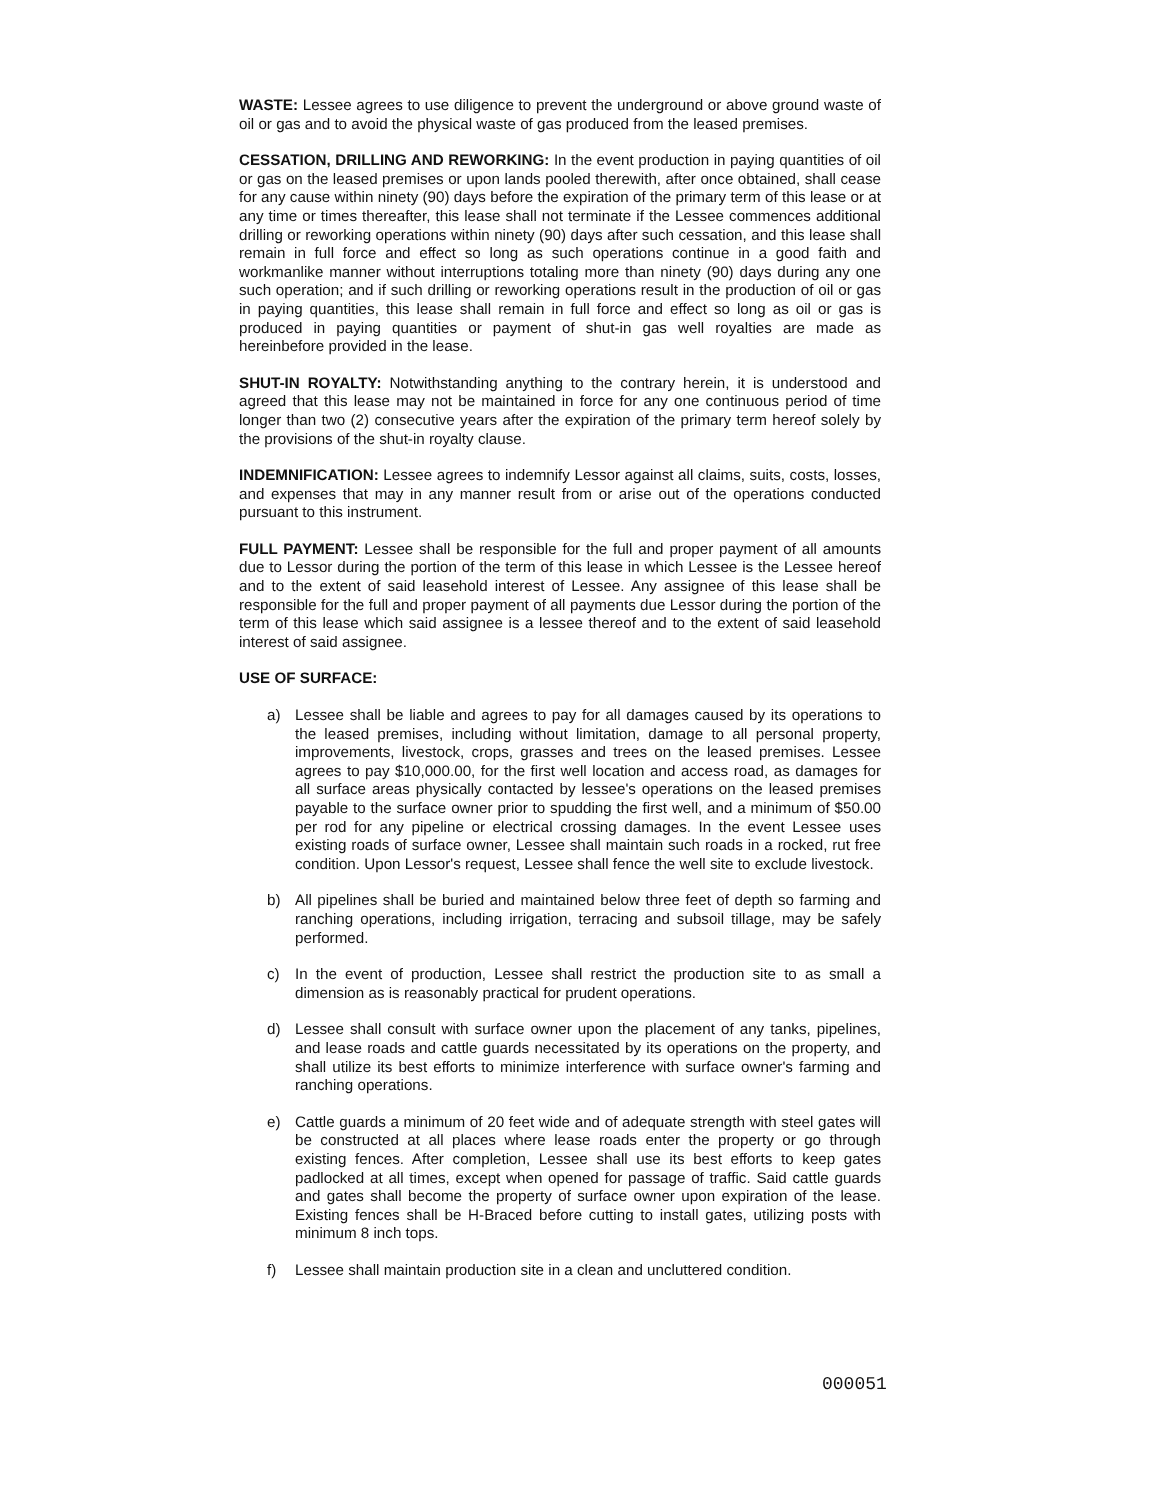WASTE: Lessee agrees to use diligence to prevent the underground or above ground waste of oil or gas and to avoid the physical waste of gas produced from the leased premises.
CESSATION, DRILLING AND REWORKING: In the event production in paying quantities of oil or gas on the leased premises or upon lands pooled therewith, after once obtained, shall cease for any cause within ninety (90) days before the expiration of the primary term of this lease or at any time or times thereafter, this lease shall not terminate if the Lessee commences additional drilling or reworking operations within ninety (90) days after such cessation, and this lease shall remain in full force and effect so long as such operations continue in a good faith and workmanlike manner without interruptions totaling more than ninety (90) days during any one such operation; and if such drilling or reworking operations result in the production of oil or gas in paying quantities, this lease shall remain in full force and effect so long as oil or gas is produced in paying quantities or payment of shut-in gas well royalties are made as hereinbefore provided in the lease.
SHUT-IN ROYALTY: Notwithstanding anything to the contrary herein, it is understood and agreed that this lease may not be maintained in force for any one continuous period of time longer than two (2) consecutive years after the expiration of the primary term hereof solely by the provisions of the shut-in royalty clause.
INDEMNIFICATION: Lessee agrees to indemnify Lessor against all claims, suits, costs, losses, and expenses that may in any manner result from or arise out of the operations conducted pursuant to this instrument.
FULL PAYMENT: Lessee shall be responsible for the full and proper payment of all amounts due to Lessor during the portion of the term of this lease in which Lessee is the Lessee hereof and to the extent of said leasehold interest of Lessee. Any assignee of this lease shall be responsible for the full and proper payment of all payments due Lessor during the portion of the term of this lease which said assignee is a lessee thereof and to the extent of said leasehold interest of said assignee.
USE OF SURFACE:
a) Lessee shall be liable and agrees to pay for all damages caused by its operations to the leased premises, including without limitation, damage to all personal property, improvements, livestock, crops, grasses and trees on the leased premises. Lessee agrees to pay $10,000.00, for the first well location and access road, as damages for all surface areas physically contacted by lessee's operations on the leased premises payable to the surface owner prior to spudding the first well, and a minimum of $50.00 per rod for any pipeline or electrical crossing damages. In the event Lessee uses existing roads of surface owner, Lessee shall maintain such roads in a rocked, rut free condition. Upon Lessor's request, Lessee shall fence the well site to exclude livestock.
b) All pipelines shall be buried and maintained below three feet of depth so farming and ranching operations, including irrigation, terracing and subsoil tillage, may be safely performed.
c) In the event of production, Lessee shall restrict the production site to as small a dimension as is reasonably practical for prudent operations.
d) Lessee shall consult with surface owner upon the placement of any tanks, pipelines, and lease roads and cattle guards necessitated by its operations on the property, and shall utilize its best efforts to minimize interference with surface owner's farming and ranching operations.
e) Cattle guards a minimum of 20 feet wide and of adequate strength with steel gates will be constructed at all places where lease roads enter the property or go through existing fences. After completion, Lessee shall use its best efforts to keep gates padlocked at all times, except when opened for passage of traffic. Said cattle guards and gates shall become the property of surface owner upon expiration of the lease. Existing fences shall be H-Braced before cutting to install gates, utilizing posts with minimum 8 inch tops.
f) Lessee shall maintain production site in a clean and uncluttered condition.
000051